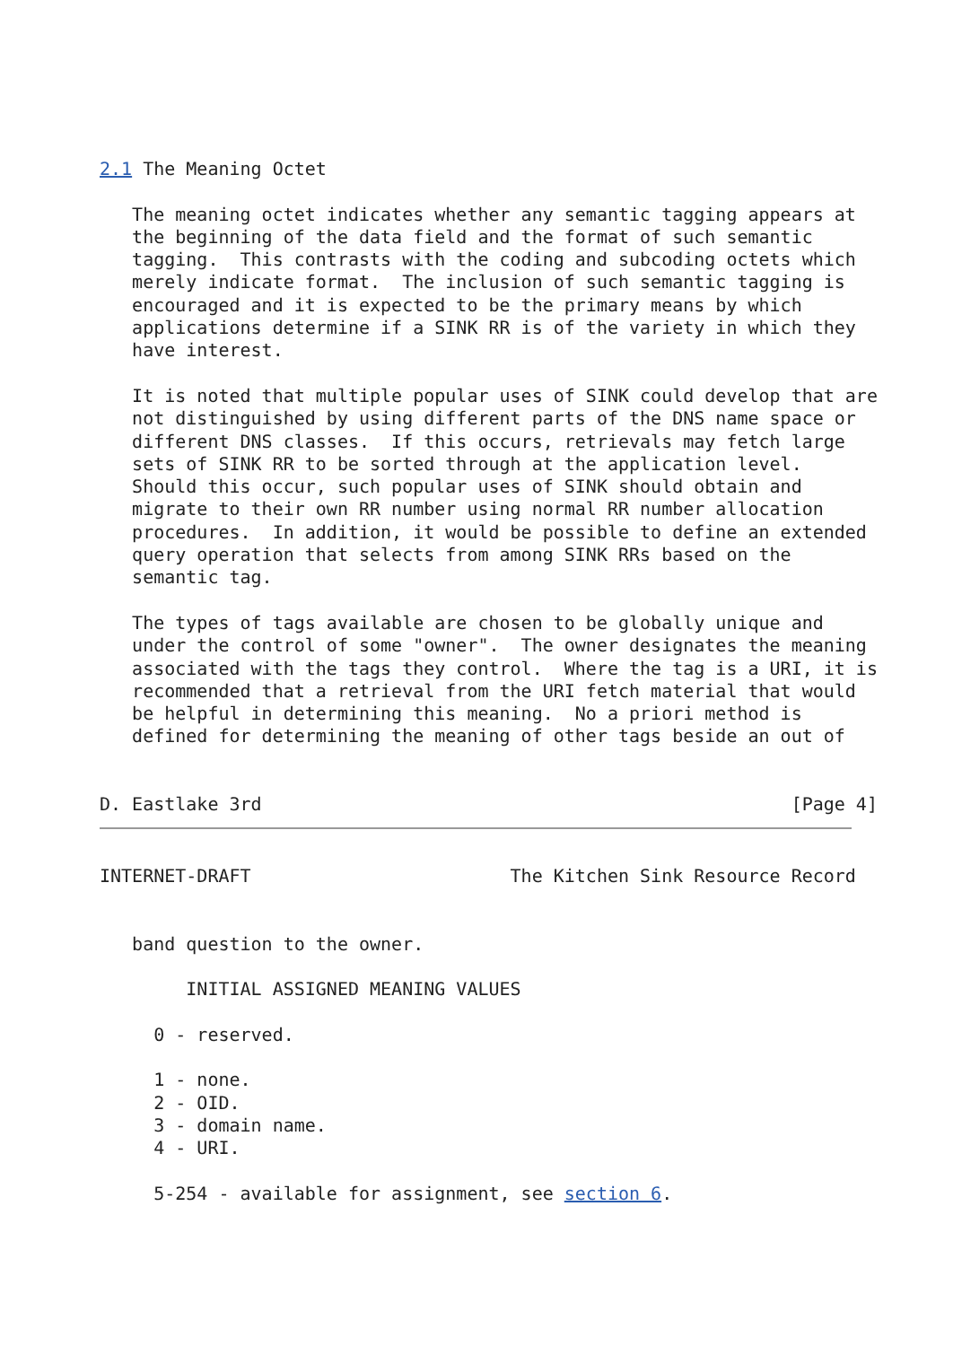2.1 The Meaning Octet

   The meaning octet indicates whether any semantic tagging appears at
   the beginning of the data field and the format of such semantic
   tagging.  This contrasts with the coding and subcoding octets which
   merely indicate format.  The inclusion of such semantic tagging is
   encouraged and it is expected to be the primary means by which
   applications determine if a SINK RR is of the variety in which they
   have interest.

   It is noted that multiple popular uses of SINK could develop that are
   not distinguished by using different parts of the DNS name space or
   different DNS classes.  If this occurs, retrievals may fetch large
   sets of SINK RR to be sorted through at the application level.
   Should this occur, such popular uses of SINK should obtain and
   migrate to their own RR number using normal RR number allocation
   procedures.  In addition, it would be possible to define an extended
   query operation that selects from among SINK RRs based on the
   semantic tag.

   The types of tags available are chosen to be globally unique and
   under the control of some "owner".  The owner designates the meaning
   associated with the tags they control.  Where the tag is a URI, it is
   recommended that a retrieval from the URI fetch material that would
   be helpful in determining this meaning.  No a priori method is
   defined for determining the meaning of other tags beside an out of


D. Eastlake 3rd                                                 [Page 4]
INTERNET-DRAFT                        The Kitchen Sink Resource Record


   band question to the owner.

        INITIAL ASSIGNED MEANING VALUES

     0 - reserved.

     1 - none.
     2 - OID.
     3 - domain name.
     4 - URI.

     5-254 - available for assignment, see section 6.